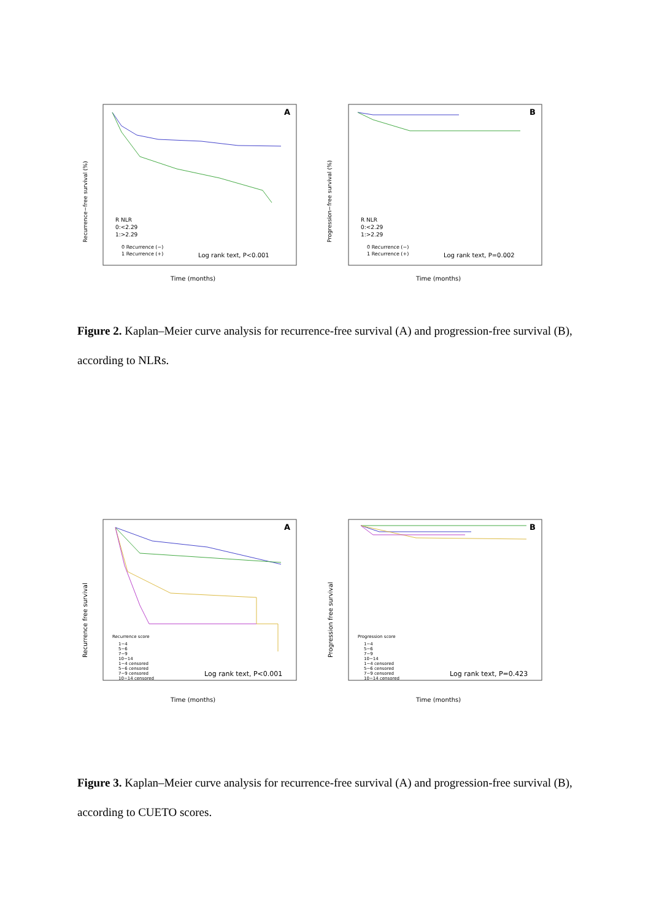A
Recurrence−free survival (%)
R NLR
0:<2.29
1:>2.29
0 Recurrence (−)
1 Recurrence (+)
Log rank text, P<0.001
Time (months)
B
Progression−free survival (%)
R NLR
0:<2.29
1:>2.29
0 Recurrence (−)
1 Recurrence (+)
Log rank text, P=0.002
Time (months)
Figure 2. Kaplan–Meier curve analysis for recurrence-free survival (A) and progression-free survival (B), according to NLRs.
A
Recurrence free survival
Recurrence score
1−4
5−6
7−9
10−14
1−4 censored
5−6 censored
7−9 censored
10−14 censored
Log rank text, P<0.001
Time (months)
B
Progression free survival
Progression score
1−4
5−6
7−9
10−14
1−4 censored
5−6 censored
7−9 censored
10−14 censored
Log rank text, P=0.423
Time (months)
Figure 3. Kaplan–Meier curve analysis for recurrence-free survival (A) and progression-free survival (B), according to CUETO scores.